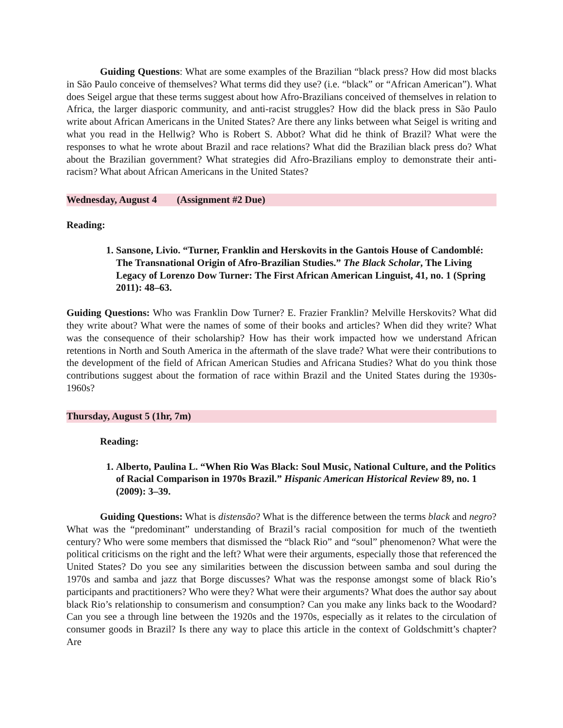Guiding Questions: What are some examples of the Brazilian “black press? How did most blacks in São Paulo conceive of themselves? What terms did they use? (i.e. “black” or “African American”). What does Seigel argue that these terms suggest about how Afro-Brazilians conceived of themselves in relation to Africa, the larger diasporic community, and anti-racist struggles? How did the black press in São Paulo write about African Americans in the United States? Are there any links between what Seigel is writing and what you read in the Hellwig? Who is Robert S. Abbot? What did he think of Brazil? What were the responses to what he wrote about Brazil and race relations? What did the Brazilian black press do? What about the Brazilian government? What strategies did Afro-Brazilians employ to demonstrate their anti-racism? What about African Americans in the United States?
Wednesday, August 4 (Assignment #2 Due)
Reading:
1. Sansone, Livio. “Turner, Franklin and Herskovits in the Gantois House of Candomblé: The Transnational Origin of Afro-Brazilian Studies.” The Black Scholar, The Living Legacy of Lorenzo Dow Turner: The First African American Linguist, 41, no. 1 (Spring 2011): 48–63.
Guiding Questions: Who was Franklin Dow Turner? E. Frazier Franklin? Melville Herskovits? What did they write about? What were the names of some of their books and articles? When did they write? What was the consequence of their scholarship? How has their work impacted how we understand African retentions in North and South America in the aftermath of the slave trade? What were their contributions to the development of the field of African American Studies and Africana Studies? What do you think those contributions suggest about the formation of race within Brazil and the United States during the 1930s-1960s?
Thursday, August 5 (1hr, 7m)
Reading:
1. Alberto, Paulina L. “When Rio Was Black: Soul Music, National Culture, and the Politics of Racial Comparison in 1970s Brazil.” Hispanic American Historical Review 89, no. 1 (2009): 3–39.
Guiding Questions: What is distensão? What is the difference between the terms black and negro? What was the “predominant” understanding of Brazil’s racial composition for much of the twentieth century? Who were some members that dismissed the “black Rio” and “soul” phenomenon? What were the political criticisms on the right and the left? What were their arguments, especially those that referenced the United States? Do you see any similarities between the discussion between samba and soul during the 1970s and samba and jazz that Borge discusses? What was the response amongst some of black Rio’s participants and practitioners? Who were they? What were their arguments? What does the author say about black Rio’s relationship to consumerism and consumption? Can you make any links back to the Woodard? Can you see a through line between the 1920s and the 1970s, especially as it relates to the circulation of consumer goods in Brazil? Is there any way to place this article in the context of Goldschmitt’s chapter? Are